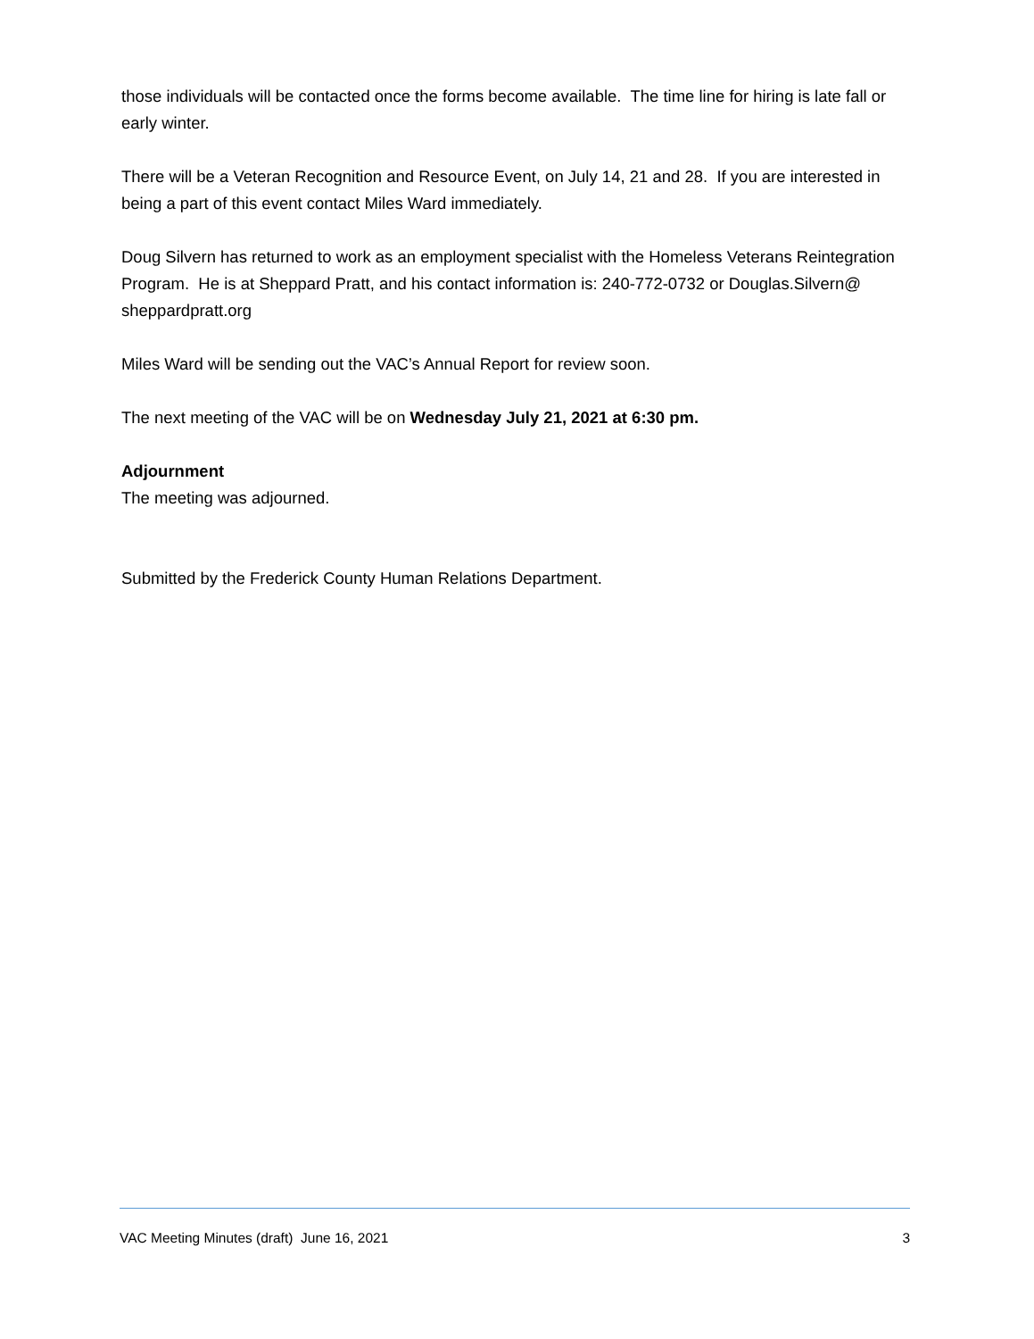those individuals will be contacted once the forms become available. The time line for hiring is late fall or early winter.
There will be a Veteran Recognition and Resource Event, on July 14, 21 and 28. If you are interested in being a part of this event contact Miles Ward immediately.
Doug Silvern has returned to work as an employment specialist with the Homeless Veterans Reintegration Program. He is at Sheppard Pratt, and his contact information is: 240-772-0732 or Douglas.Silvern@ sheppardpratt.org
Miles Ward will be sending out the VAC’s Annual Report for review soon.
The next meeting of the VAC will be on Wednesday July 21, 2021 at 6:30 pm.
Adjournment
The meeting was adjourned.
Submitted by the Frederick County Human Relations Department.
VAC Meeting Minutes (draft) June 16, 2021 3